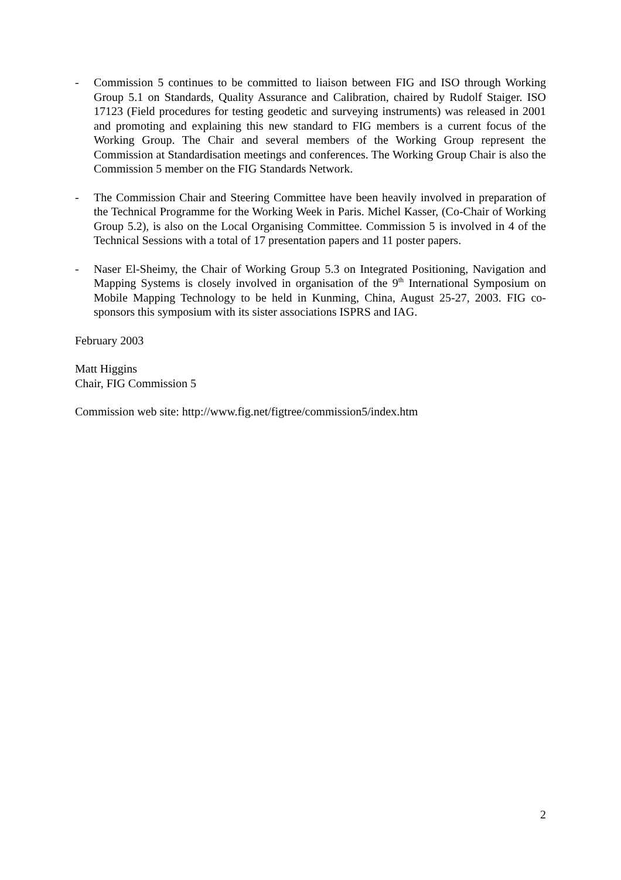- Commission 5 continues to be committed to liaison between FIG and ISO through Working Group 5.1 on Standards, Quality Assurance and Calibration, chaired by Rudolf Staiger. ISO 17123 (Field procedures for testing geodetic and surveying instruments) was released in 2001 and promoting and explaining this new standard to FIG members is a current focus of the Working Group. The Chair and several members of the Working Group represent the Commission at Standardisation meetings and conferences. The Working Group Chair is also the Commission 5 member on the FIG Standards Network.
- The Commission Chair and Steering Committee have been heavily involved in preparation of the Technical Programme for the Working Week in Paris. Michel Kasser, (Co-Chair of Working Group 5.2), is also on the Local Organising Committee. Commission 5 is involved in 4 of the Technical Sessions with a total of 17 presentation papers and 11 poster papers.
- Naser El-Sheimy, the Chair of Working Group 5.3 on Integrated Positioning, Navigation and Mapping Systems is closely involved in organisation of the 9<sup>th</sup> International Symposium on Mobile Mapping Technology to be held in Kunming, China, August 25-27, 2003. FIG co-sponsors this symposium with its sister associations ISPRS and IAG.
February 2003
Matt Higgins
Chair, FIG Commission 5
Commission web site: http://www.fig.net/figtree/commission5/index.htm
2